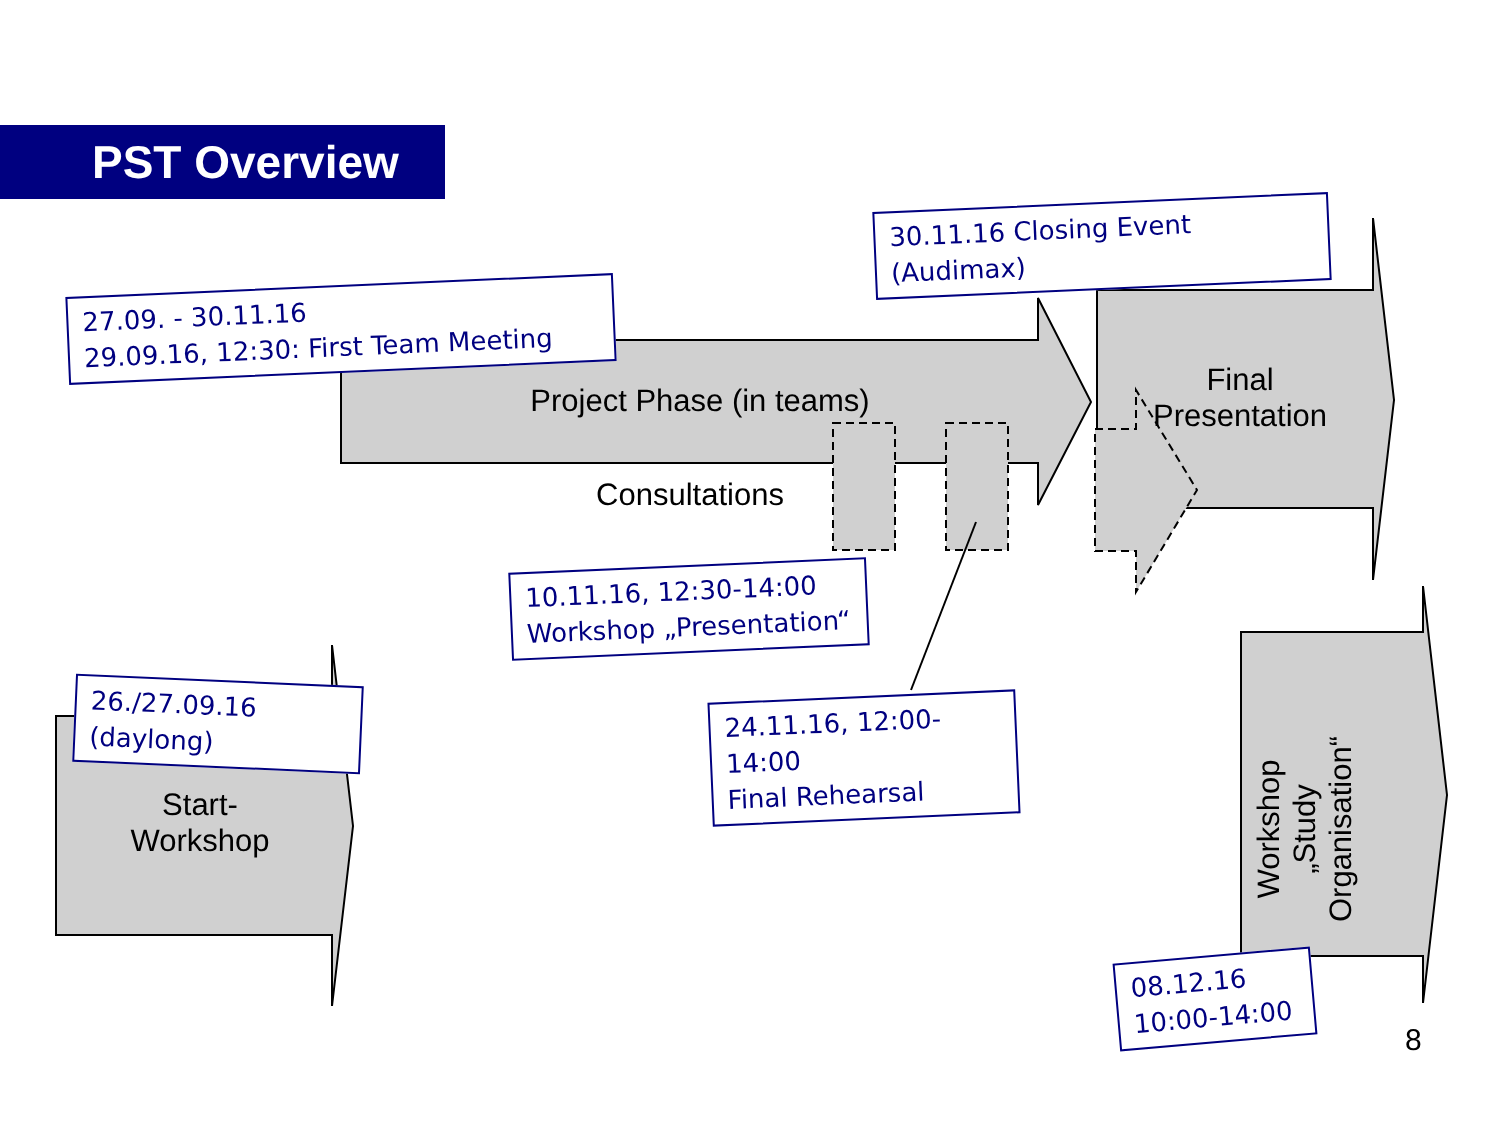PST Overview
27.09. - 30.11.16
29.09.16, 12:30: First Team Meeting
Project Phase (in teams)
30.11.16 Closing Event
(Audimax)
Final
Presentation
Consultations
10.11.16, 12:30-14:00
Workshop „Presentation“
26./27.09.16
(daylong)
Start-
Workshop
24.11.16, 12:00-14:00
Final Rehearsal
Workshop
„Study
Organisation“
08.12.16
10:00-14:00
8